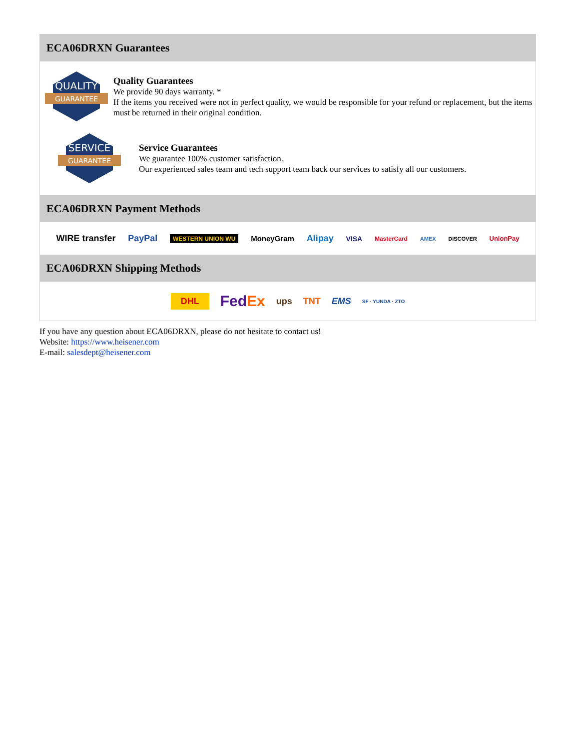ECA06DRXN Guarantees
QUALITY
GUARANTEE
Quality Guarantees
We provide 90 days warranty. *
If the items you received were not in perfect quality, we would be responsible for your refund or replacement, but the items must be returned in their original condition.
SERVICE
GUARANTEE
Service Guarantees
We guarantee 100% customer satisfaction.
Our experienced sales team and tech support team back our services to satisfy all our customers.
ECA06DRXN Payment Methods
WIRE transfer PayPal WESTERN UNION WU MoneyGram Alipay VISA MasterCard AMEX DISCOVER UnionPay
ECA06DRXN Shipping Methods
DHL FedEx ups TNT EMS SF · YUNDA · ZTO
If you have any question about ECA06DRXN, please do not hesitate to contact us!
Website: https://www.heisener.com
E-mail: salesdept@heisener.com